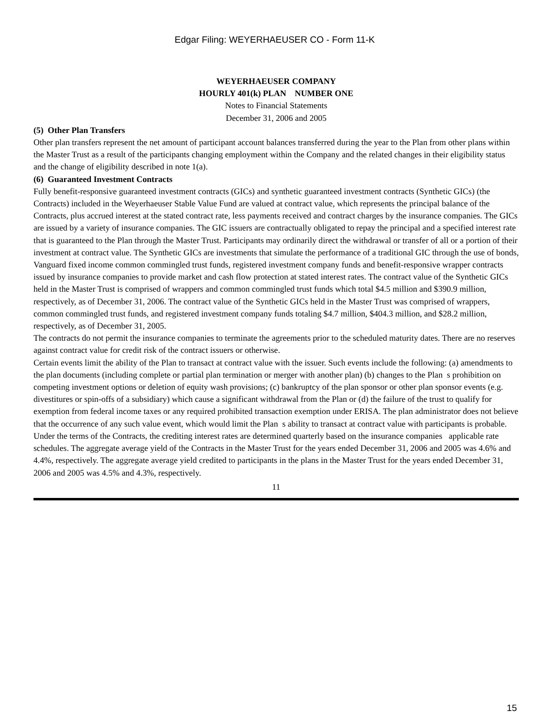Edgar Filing: WEYERHAEUSER CO - Form 11-K
WEYERHAEUSER COMPANY
HOURLY 401(k) PLAN NUMBER ONE
Notes to Financial Statements
December 31, 2006 and 2005
(5) Other Plan Transfers
Other plan transfers represent the net amount of participant account balances transferred during the year to the Plan from other plans within the Master Trust as a result of the participants changing employment within the Company and the related changes in their eligibility status and the change of eligibility described in note 1(a).
(6) Guaranteed Investment Contracts
Fully benefit-responsive guaranteed investment contracts (GICs) and synthetic guaranteed investment contracts (Synthetic GICs) (the Contracts) included in the Weyerhaeuser Stable Value Fund are valued at contract value, which represents the principal balance of the Contracts, plus accrued interest at the stated contract rate, less payments received and contract charges by the insurance companies. The GICs are issued by a variety of insurance companies. The GIC issuers are contractually obligated to repay the principal and a specified interest rate that is guaranteed to the Plan through the Master Trust. Participants may ordinarily direct the withdrawal or transfer of all or a portion of their investment at contract value. The Synthetic GICs are investments that simulate the performance of a traditional GIC through the use of bonds, Vanguard fixed income common commingled trust funds, registered investment company funds and benefit-responsive wrapper contracts issued by insurance companies to provide market and cash flow protection at stated interest rates. The contract value of the Synthetic GICs held in the Master Trust is comprised of wrappers and common commingled trust funds which total $4.5 million and $390.9 million, respectively, as of December 31, 2006. The contract value of the Synthetic GICs held in the Master Trust was comprised of wrappers, common commingled trust funds, and registered investment company funds totaling $4.7 million, $404.3 million, and $28.2 million, respectively, as of December 31, 2005.
The contracts do not permit the insurance companies to terminate the agreements prior to the scheduled maturity dates. There are no reserves against contract value for credit risk of the contract issuers or otherwise.
Certain events limit the ability of the Plan to transact at contract value with the issuer. Such events include the following: (a) amendments to the plan documents (including complete or partial plan termination or merger with another plan) (b) changes to the Plan s prohibition on competing investment options or deletion of equity wash provisions; (c) bankruptcy of the plan sponsor or other plan sponsor events (e.g. divestitures or spin-offs of a subsidiary) which cause a significant withdrawal from the Plan or (d) the failure of the trust to qualify for exemption from federal income taxes or any required prohibited transaction exemption under ERISA. The plan administrator does not believe that the occurrence of any such value event, which would limit the Plan s ability to transact at contract value with participants is probable.
Under the terms of the Contracts, the crediting interest rates are determined quarterly based on the insurance companies applicable rate schedules. The aggregate average yield of the Contracts in the Master Trust for the years ended December 31, 2006 and 2005 was 4.6% and 4.4%, respectively. The aggregate average yield credited to participants in the plans in the Master Trust for the years ended December 31, 2006 and 2005 was 4.5% and 4.3%, respectively.
11
15